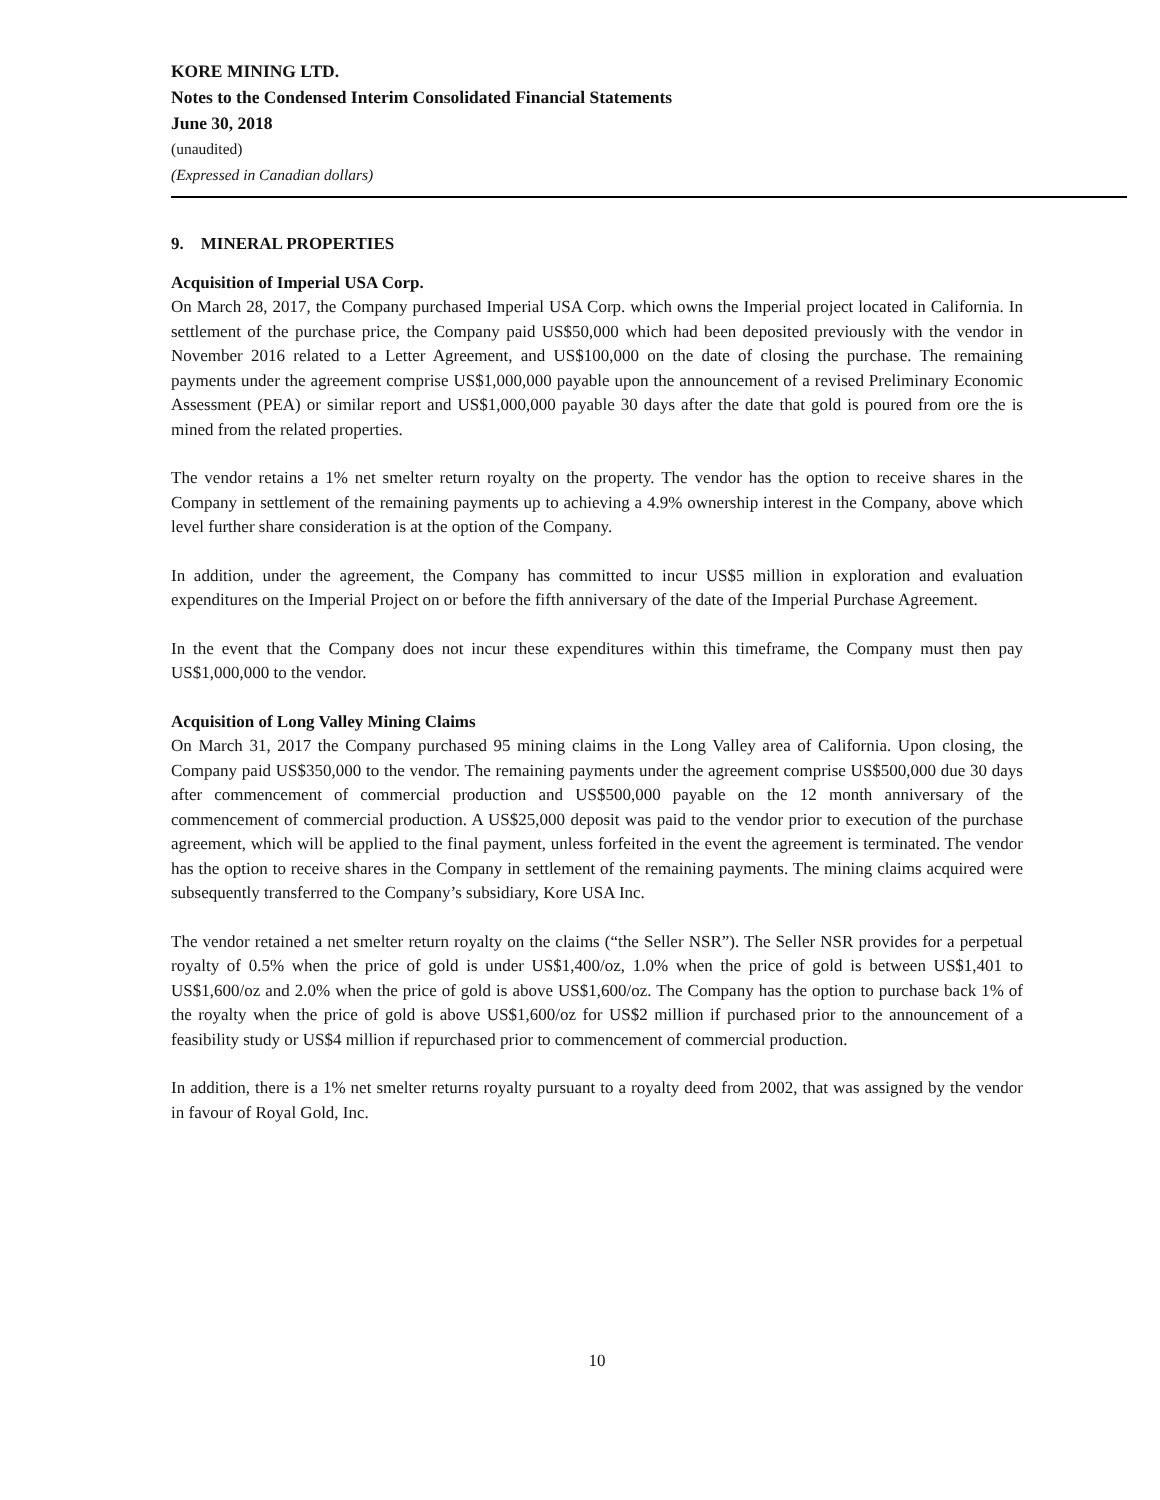KORE MINING LTD.
Notes to the Condensed Interim Consolidated Financial Statements
June 30, 2018
(unaudited)
(Expressed in Canadian dollars)
9. MINERAL PROPERTIES
Acquisition of Imperial USA Corp.
On March 28, 2017, the Company purchased Imperial USA Corp. which owns the Imperial project located in California. In settlement of the purchase price, the Company paid US$50,000 which had been deposited previously with the vendor in November 2016 related to a Letter Agreement, and US$100,000 on the date of closing the purchase. The remaining payments under the agreement comprise US$1,000,000 payable upon the announcement of a revised Preliminary Economic Assessment (PEA) or similar report and US$1,000,000 payable 30 days after the date that gold is poured from ore the is mined from the related properties.
The vendor retains a 1% net smelter return royalty on the property. The vendor has the option to receive shares in the Company in settlement of the remaining payments up to achieving a 4.9% ownership interest in the Company, above which level further share consideration is at the option of the Company.
In addition, under the agreement, the Company has committed to incur US$5 million in exploration and evaluation expenditures on the Imperial Project on or before the fifth anniversary of the date of the Imperial Purchase Agreement.
In the event that the Company does not incur these expenditures within this timeframe, the Company must then pay US$1,000,000 to the vendor.
Acquisition of Long Valley Mining Claims
On March 31, 2017 the Company purchased 95 mining claims in the Long Valley area of California. Upon closing, the Company paid US$350,000 to the vendor. The remaining payments under the agreement comprise US$500,000 due 30 days after commencement of commercial production and US$500,000 payable on the 12 month anniversary of the commencement of commercial production. A US$25,000 deposit was paid to the vendor prior to execution of the purchase agreement, which will be applied to the final payment, unless forfeited in the event the agreement is terminated. The vendor has the option to receive shares in the Company in settlement of the remaining payments. The mining claims acquired were subsequently transferred to the Company’s subsidiary, Kore USA Inc.
The vendor retained a net smelter return royalty on the claims (“the Seller NSR”). The Seller NSR provides for a perpetual royalty of 0.5% when the price of gold is under US$1,400/oz, 1.0% when the price of gold is between US$1,401 to US$1,600/oz and 2.0% when the price of gold is above US$1,600/oz. The Company has the option to purchase back 1% of the royalty when the price of gold is above US$1,600/oz for US$2 million if purchased prior to the announcement of a feasibility study or US$4 million if repurchased prior to commencement of commercial production.
In addition, there is a 1% net smelter returns royalty pursuant to a royalty deed from 2002, that was assigned by the vendor in favour of Royal Gold, Inc.
10